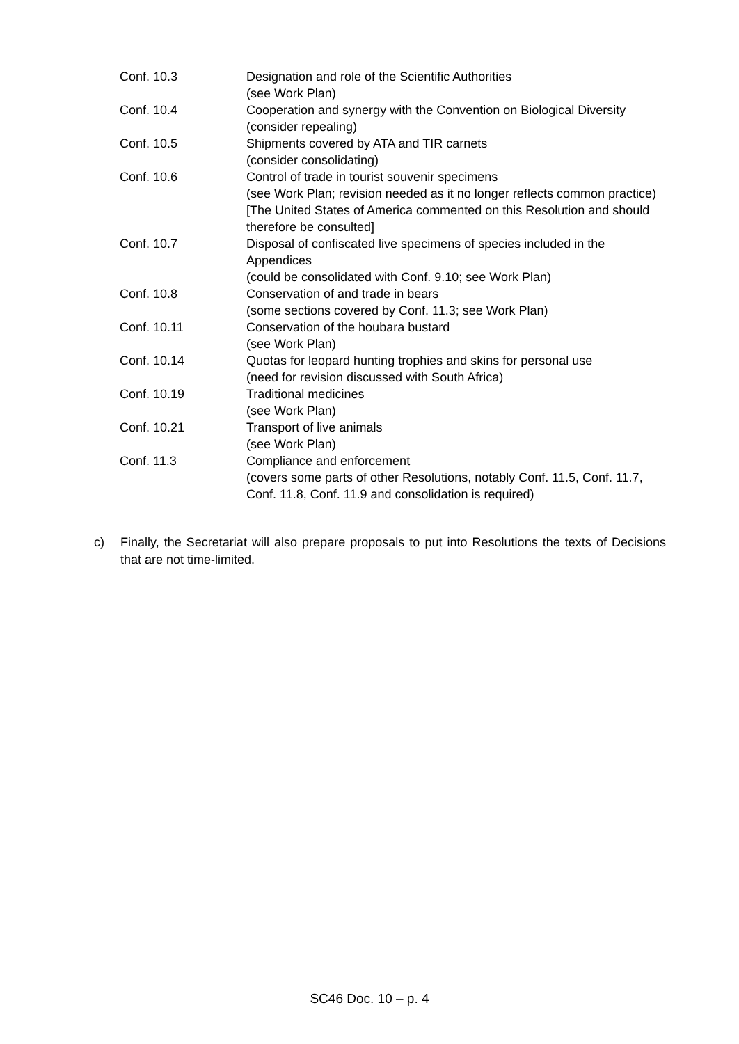| Conf. 10.3 | Designation and role of the Scientific Authorities (see Work Plan) |
| Conf. 10.4 | Cooperation and synergy with the Convention on Biological Diversity (consider repealing) |
| Conf. 10.5 | Shipments covered by ATA and TIR carnets (consider consolidating) |
| Conf. 10.6 | Control of trade in tourist souvenir specimens (see Work Plan; revision needed as it no longer reflects common practice) [The United States of America commented on this Resolution and should therefore be consulted] |
| Conf. 10.7 | Disposal of confiscated live specimens of species included in the Appendices (could be consolidated with Conf. 9.10; see Work Plan) |
| Conf. 10.8 | Conservation of and trade in bears (some sections covered by Conf. 11.3; see Work Plan) |
| Conf. 10.11 | Conservation of the houbara bustard (see Work Plan) |
| Conf. 10.14 | Quotas for leopard hunting trophies and skins for personal use (need for revision discussed with South Africa) |
| Conf. 10.19 | Traditional medicines (see Work Plan) |
| Conf. 10.21 | Transport of live animals (see Work Plan) |
| Conf. 11.3 | Compliance and enforcement (covers some parts of other Resolutions, notably Conf. 11.5, Conf. 11.7, Conf. 11.8, Conf. 11.9 and consolidation is required) |
c) Finally, the Secretariat will also prepare proposals to put into Resolutions the texts of Decisions that are not time-limited.
SC46 Doc. 10 – p. 4